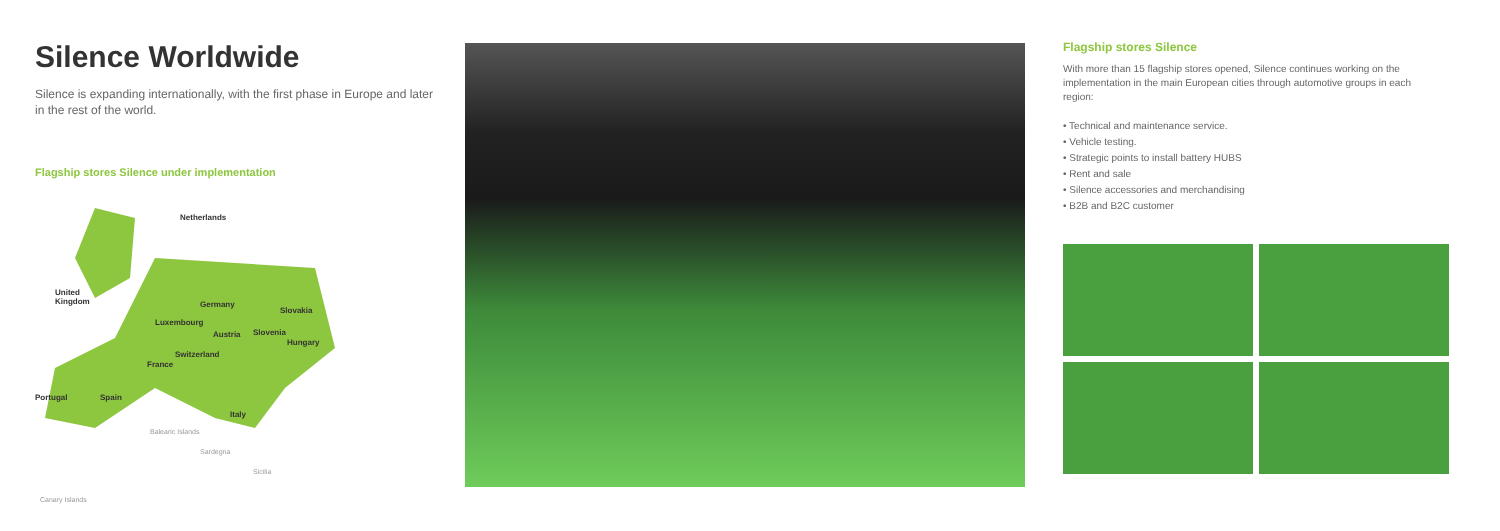Silence Worldwide
Silence is expanding internationally, with the first phase in Europe and later in the rest of the world.
Flagship stores Silence under implementation
United
Kingdom
Netherlands
Germany
Luxembourg
Slovakia
Austria Slovenia
Hungary
Switzerland
France
Portugal Spain
Italy
Balearic Islands
Sardegna
Sicilia
Canary Islands
Flagship stores Silence
With more than 15 flagship stores opened, Silence continues working on the implementation in the main European cities through automotive groups in each region:
• Technical and maintenance service.
• Vehicle testing.
• Strategic points to install battery HUBS
• Rent and sale
• Silence accessories and merchandising
• B2B and B2C customer